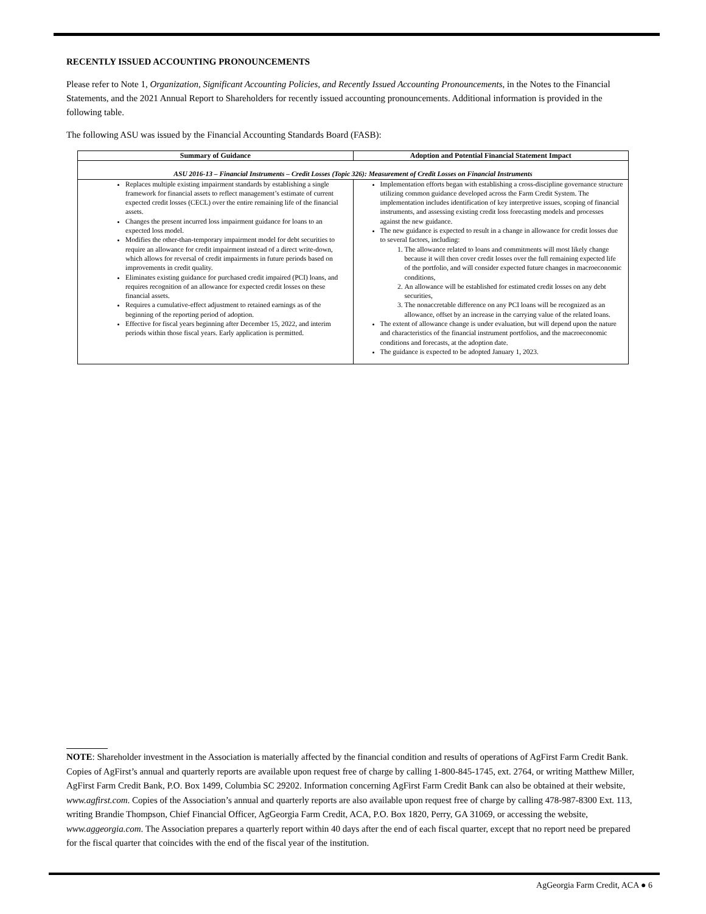RECENTLY ISSUED ACCOUNTING PRONOUNCEMENTS
Please refer to Note 1, Organization, Significant Accounting Policies, and Recently Issued Accounting Pronouncements, in the Notes to the Financial Statements, and the 2021 Annual Report to Shareholders for recently issued accounting pronouncements. Additional information is provided in the following table.
The following ASU was issued by the Financial Accounting Standards Board (FASB):
| Summary of Guidance | Adoption and Potential Financial Statement Impact |
| --- | --- |
| ASU 2016-13 – Financial Instruments – Credit Losses (Topic 326): Measurement of Credit Losses on Financial Instruments | |
| Replaces multiple existing impairment standards by establishing a single framework for financial assets to reflect management’s estimate of current expected credit losses (CECL) over the entire remaining life of the financial assets. Changes the present incurred loss impairment guidance for loans to an expected loss model. Modifies the other-than-temporary impairment model for debt securities to require an allowance for credit impairment instead of a direct write-down, which allows for reversal of credit impairments in future periods based on improvements in credit quality. Eliminates existing guidance for purchased credit impaired (PCI) loans, and requires recognition of an allowance for expected credit losses on these financial assets. Requires a cumulative-effect adjustment to retained earnings as of the beginning of the reporting period of adoption. Effective for fiscal years beginning after December 15, 2022, and interim periods within those fiscal years. Early application is permitted. | Implementation efforts began with establishing a cross-discipline governance structure utilizing common guidance developed across the Farm Credit System. The implementation includes identification of key interpretive issues, scoping of financial instruments, and assessing existing credit loss forecasting models and processes against the new guidance. The new guidance is expected to result in a change in allowance for credit losses due to several factors, including: 1. The allowance related to loans and commitments will most likely change because it will then cover credit losses over the full remaining expected life of the portfolio, and will consider expected future changes in macroeconomic conditions, 2. An allowance will be established for estimated credit losses on any debt securities, 3. The nonaccretable difference on any PCI loans will be recognized as an allowance, offset by an increase in the carrying value of the related loans. The extent of allowance change is under evaluation, but will depend upon the nature and characteristics of the financial instrument portfolios, and the macroeconomic conditions and forecasts, at the adoption date. The guidance is expected to be adopted January 1, 2023. |
NOTE: Shareholder investment in the Association is materially affected by the financial condition and results of operations of AgFirst Farm Credit Bank. Copies of AgFirst’s annual and quarterly reports are available upon request free of charge by calling 1-800-845-1745, ext. 2764, or writing Matthew Miller, AgFirst Farm Credit Bank, P.O. Box 1499, Columbia SC 29202. Information concerning AgFirst Farm Credit Bank can also be obtained at their website, www.agfirst.com. Copies of the Association’s annual and quarterly reports are also available upon request free of charge by calling 478-987-8300 Ext. 113, writing Brandie Thompson, Chief Financial Officer, AgGeorgia Farm Credit, ACA, P.O. Box 1820, Perry, GA 31069, or accessing the website, www.aggeorgia.com. The Association prepares a quarterly report within 40 days after the end of each fiscal quarter, except that no report need be prepared for the fiscal quarter that coincides with the end of the fiscal year of the institution.
AgGeorgia Farm Credit, ACA ● 6